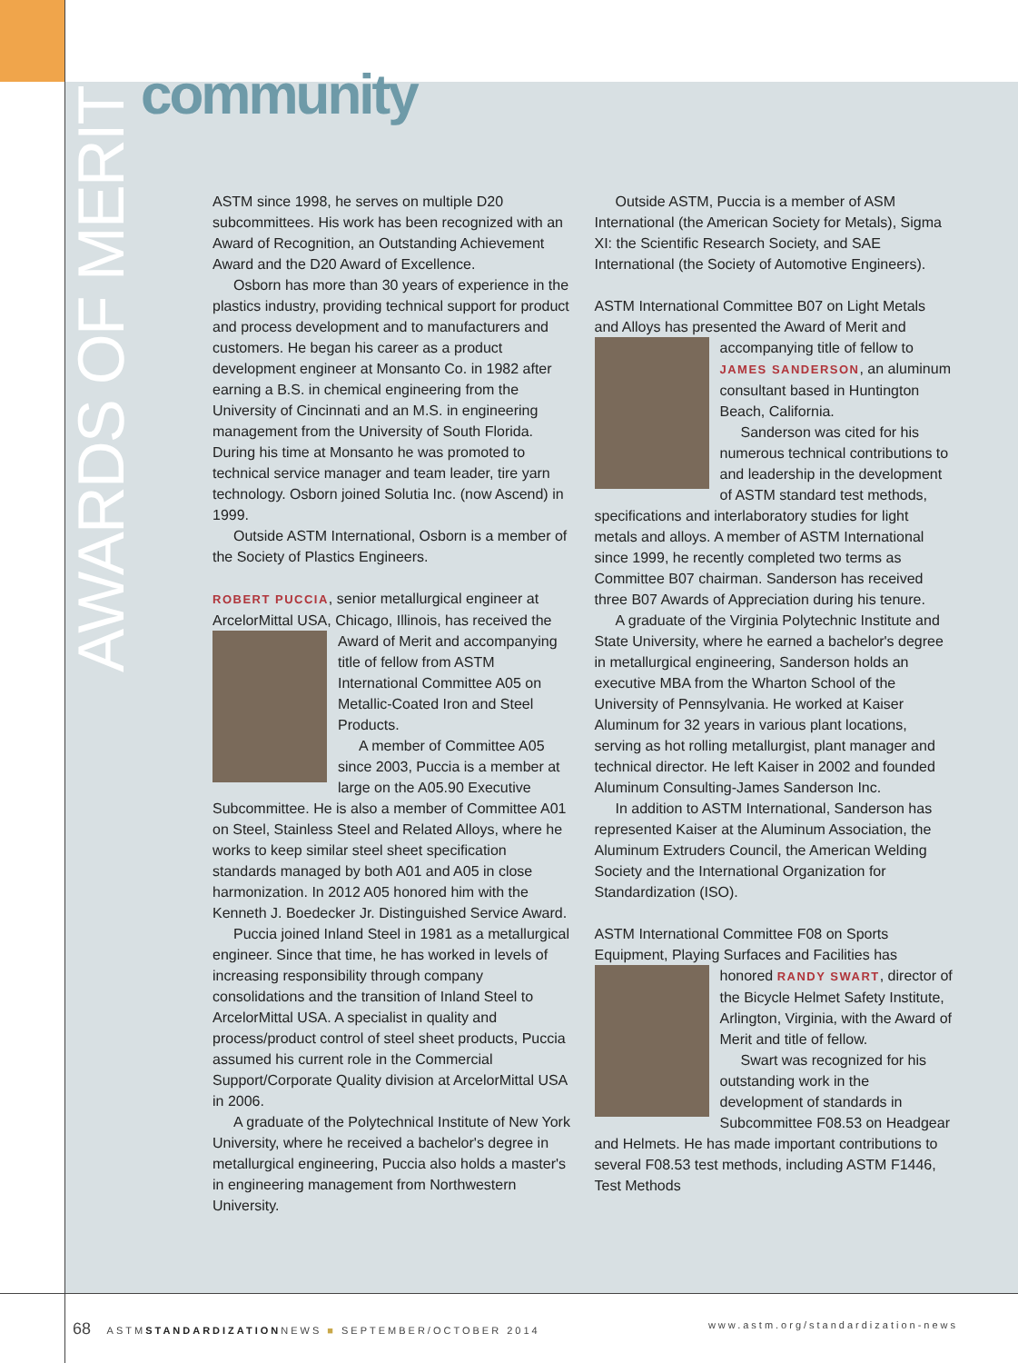community
AWARDS OF MERIT
ASTM since 1998, he serves on multiple D20 subcommittees. His work has been recognized with an Award of Recognition, an Outstanding Achievement Award and the D20 Award of Excellence.
Osborn has more than 30 years of experience in the plastics industry, providing technical support for product and process development and to manufacturers and customers. He began his career as a product development engineer at Monsanto Co. in 1982 after earning a B.S. in chemical engineering from the University of Cincinnati and an M.S. in engineering management from the University of South Florida. During his time at Monsanto he was promoted to technical service manager and team leader, tire yarn technology. Osborn joined Solutia Inc. (now Ascend) in 1999.
Outside ASTM International, Osborn is a member of the Society of Plastics Engineers.
ROBERT PUCCIA, senior metallurgical engineer at ArcelorMittal USA, Chicago, Illinois, has received the Award of Merit and accompanying title of fellow from ASTM International Committee A05 on Metallic-Coated Iron and Steel Products.
A member of Committee A05 since 2003, Puccia is a member at large on the A05.90 Executive Subcommittee. He is also a member of Committee A01 on Steel, Stainless Steel and Related Alloys, where he works to keep similar steel sheet specification standards managed by both A01 and A05 in close harmonization. In 2012 A05 honored him with the Kenneth J. Boedecker Jr. Distinguished Service Award.
Puccia joined Inland Steel in 1981 as a metallurgical engineer. Since that time, he has worked in levels of increasing responsibility through company consolidations and the transition of Inland Steel to ArcelorMittal USA. A specialist in quality and process/product control of steel sheet products, Puccia assumed his current role in the Commercial Support/Corporate Quality division at ArcelorMittal USA in 2006.
A graduate of the Polytechnical Institute of New York University, where he received a bachelor's degree in metallurgical engineering, Puccia also holds a master's in engineering management from Northwestern University.
Outside ASTM, Puccia is a member of ASM International (the American Society for Metals), Sigma XI: the Scientific Research Society, and SAE International (the Society of Automotive Engineers).
ASTM International Committee B07 on Light Metals and Alloys has presented the Award of Merit and accompanying title of fellow to JAMES SANDERSON, an aluminum consultant based in Huntington Beach, California.
Sanderson was cited for his numerous technical contributions to and leadership in the development of ASTM standard test methods, specifications and interlaboratory studies for light metals and alloys. A member of ASTM International since 1999, he recently completed two terms as Committee B07 chairman. Sanderson has received three B07 Awards of Appreciation during his tenure.
A graduate of the Virginia Polytechnic Institute and State University, where he earned a bachelor's degree in metallurgical engineering, Sanderson holds an executive MBA from the Wharton School of the University of Pennsylvania. He worked at Kaiser Aluminum for 32 years in various plant locations, serving as hot rolling metallurgist, plant manager and technical director. He left Kaiser in 2002 and founded Aluminum Consulting-James Sanderson Inc.
In addition to ASTM International, Sanderson has represented Kaiser at the Aluminum Association, the Aluminum Extruders Council, the American Welding Society and the International Organization for Standardization (ISO).
ASTM International Committee F08 on Sports Equipment, Playing Surfaces and Facilities has honored RANDY SWART, director of the Bicycle Helmet Safety Institute, Arlington, Virginia, with the Award of Merit and title of fellow.
Swart was recognized for his outstanding work in the development of standards in Subcommittee F08.53 on Headgear and Helmets. He has made important contributions to several F08.53 test methods, including ASTM F1446, Test Methods
68 ASTMSTANDARDIZATIONNEWS ■ SEPTEMBER/OCTOBER 2014 www.astm.org/standardization-news